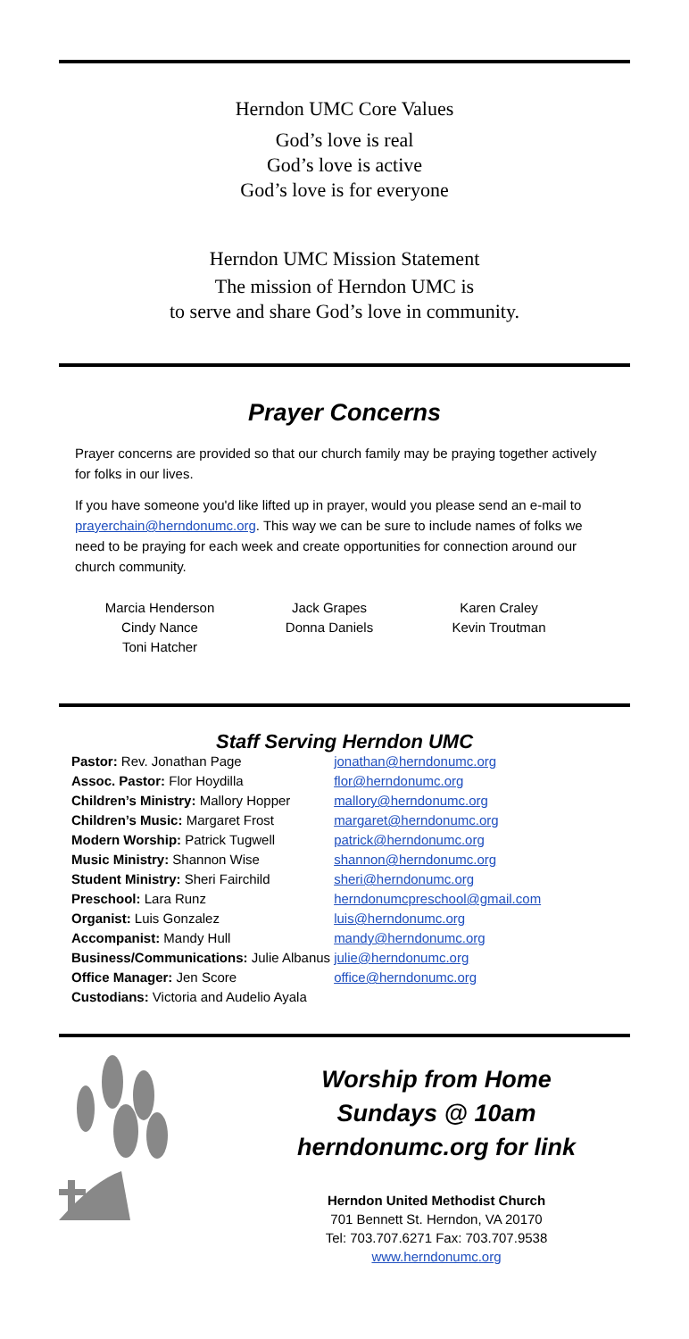Herndon UMC Core Values
God’s love is real
God’s love is active
God’s love is for everyone
Herndon UMC Mission Statement
The mission of Herndon UMC is
to serve and share God’s love in community.
Prayer Concerns
Prayer concerns are provided so that our church family may be praying together actively for folks in our lives.
If you have someone you'd like lifted up in prayer, would you please send an e-mail to prayerchain@herndonumc.org. This way we can be sure to include names of folks we need to be praying for each week and create opportunities for connection around our church community.
| Marcia Henderson | Jack Grapes | Karen Craley |
| Cindy Nance | Donna Daniels | Kevin Troutman |
| Toni Hatcher | | |
Staff Serving Herndon UMC
| Pastor: Rev. Jonathan Page | jonathan@herndonumc.org |
| Assoc. Pastor: Flor Hoydilla | flor@herndonumc.org |
| Children’s Ministry: Mallory Hopper | mallory@herndonumc.org |
| Children’s Music: Margaret Frost | margaret@herndonumc.org |
| Modern Worship: Patrick Tugwell | patrick@herndonumc.org |
| Music Ministry: Shannon Wise | shannon@herndonumc.org |
| Student Ministry: Sheri Fairchild | sheri@herndonumc.org |
| Preschool: Lara Runz | herndonumcpreschool@gmail.com |
| Organist: Luis Gonzalez | luis@herndonumc.org |
| Accompanist: Mandy Hull | mandy@herndonumc.org |
| Business/Communications: Julie Albanus | julie@herndonumc.org |
| Office Manager: Jen Score | office@herndonumc.org |
| Custodians: Victoria and Audelio Ayala | |
Worship from Home
Sundays @ 10am
herndonumc.org for link
Herndon United Methodist Church
701 Bennett St. Herndon, VA 20170
Tel: 703.707.6271 Fax: 703.707.9538
www.herndonumc.org